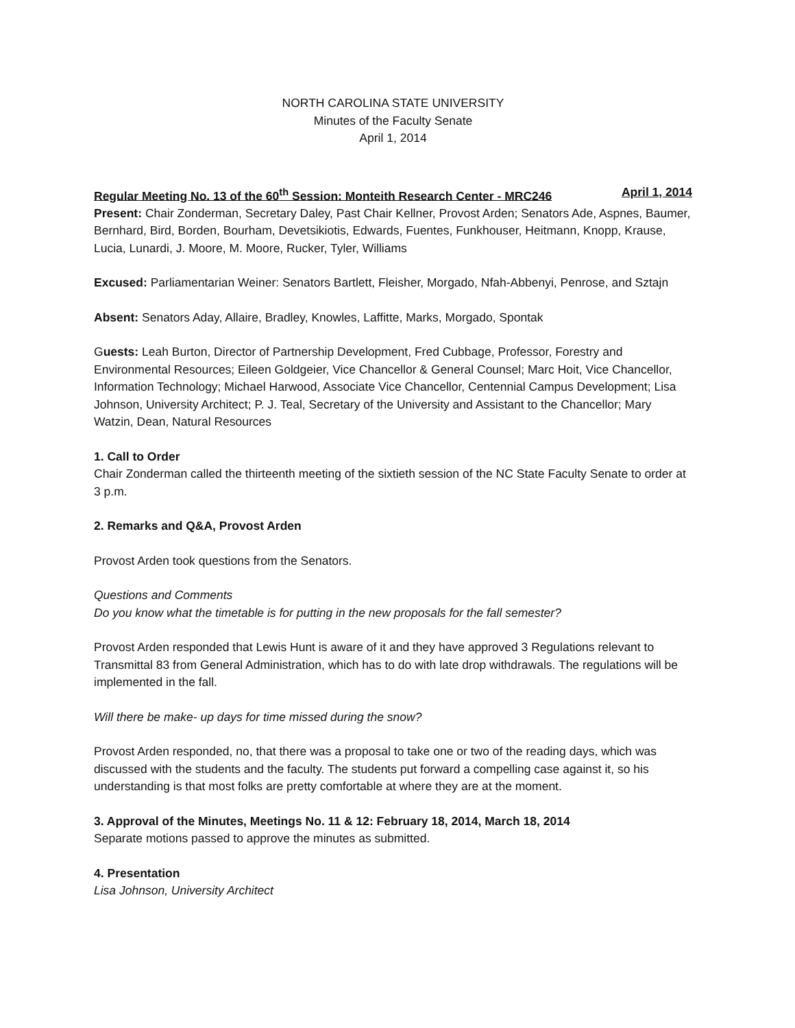NORTH CAROLINA STATE UNIVERSITY
Minutes of the Faculty Senate
April 1, 2014
Regular Meeting No. 13 of the 60<sup>th</sup> Session: Monteith Research Center - MRC246 April 1, 2014
Present: Chair Zonderman, Secretary Daley, Past Chair Kellner, Provost Arden; Senators Ade, Aspnes, Baumer, Bernhard, Bird, Borden, Bourham, Devetsikiotis, Edwards, Fuentes, Funkhouser, Heitmann, Knopp, Krause, Lucia, Lunardi, J. Moore, M. Moore, Rucker, Tyler, Williams
Excused: Parliamentarian Weiner: Senators Bartlett, Fleisher, Morgado, Nfah-Abbenyi, Penrose, and Sztajn
Absent: Senators Aday, Allaire, Bradley, Knowles, Laffitte, Marks, Morgado, Spontak
Guests: Leah Burton, Director of Partnership Development, Fred Cubbage, Professor, Forestry and Environmental Resources; Eileen Goldgeier, Vice Chancellor & General Counsel; Marc Hoit, Vice Chancellor, Information Technology; Michael Harwood, Associate Vice Chancellor, Centennial Campus Development; Lisa Johnson, University Architect; P. J. Teal, Secretary of the University and Assistant to the Chancellor; Mary Watzin, Dean, Natural Resources
1. Call to Order
Chair Zonderman called the thirteenth meeting of the sixtieth session of the NC State Faculty Senate to order at 3 p.m.
2. Remarks and Q&A, Provost Arden
Provost Arden took questions from the Senators.
Questions and Comments
Do you know what the timetable is for putting in the new proposals for the fall semester?
Provost Arden responded that Lewis Hunt is aware of it and they have approved 3 Regulations relevant to Transmittal 83 from General Administration, which has to do with late drop withdrawals. The regulations will be implemented in the fall.
Will there be make- up days for time missed during the snow?
Provost Arden responded, no, that there was a proposal to take one or two of the reading days, which was discussed with the students and the faculty. The students put forward a compelling case against it, so his understanding is that most folks are pretty comfortable at where they are at the moment.
3. Approval of the Minutes, Meetings No. 11 & 12: February 18, 2014, March 18, 2014
Separate motions passed to approve the minutes as submitted.
4. Presentation
Lisa Johnson, University Architect